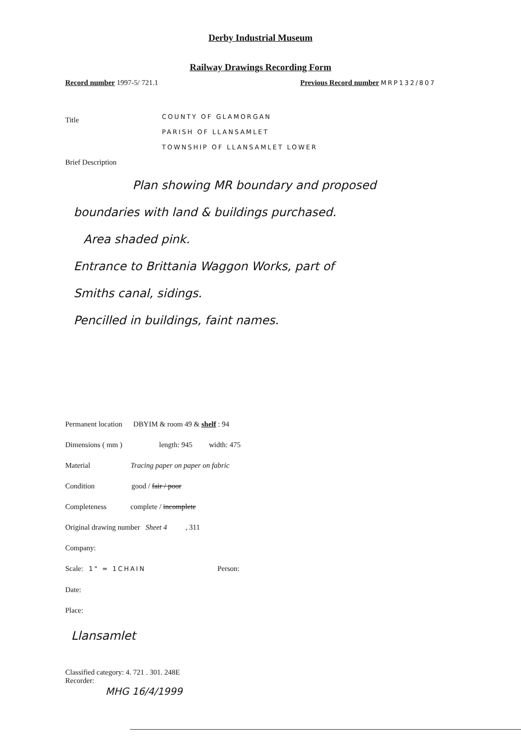Derby Industrial Museum
Railway Drawings Recording Form
Record number 1997-5/ 721.1
Previous Record number MRP132/807
Title
COUNTY OF GLAMORGAN
PARISH OF LLANSAMLET
TOWNSHIP OF LLANSAMLET LOWER
Brief Description
Plan showing MR boundary and proposed
boundaries with land & buildings purchased.
Area shaded pink.
Entrance to Brittania Waggon Works, part of
Smiths canal, sidings.
Pencilled in buildings, faint names.
Permanent location DBYIM & room 49 & shelf : 94
Dimensions ( mm ) length: 945 width: 475
Material Tracing paper on paper on fabric
Condition good / fair / poor
Completeness complete / incomplete
Original drawing number Sheet 4 , 311
Company:
Scale: 1" = 1CHAIN Person:
Date:
Place:
Llansamlet
Classified category: 4. 721 . 301. 248E
Recorder:
MHG 16/4/1999